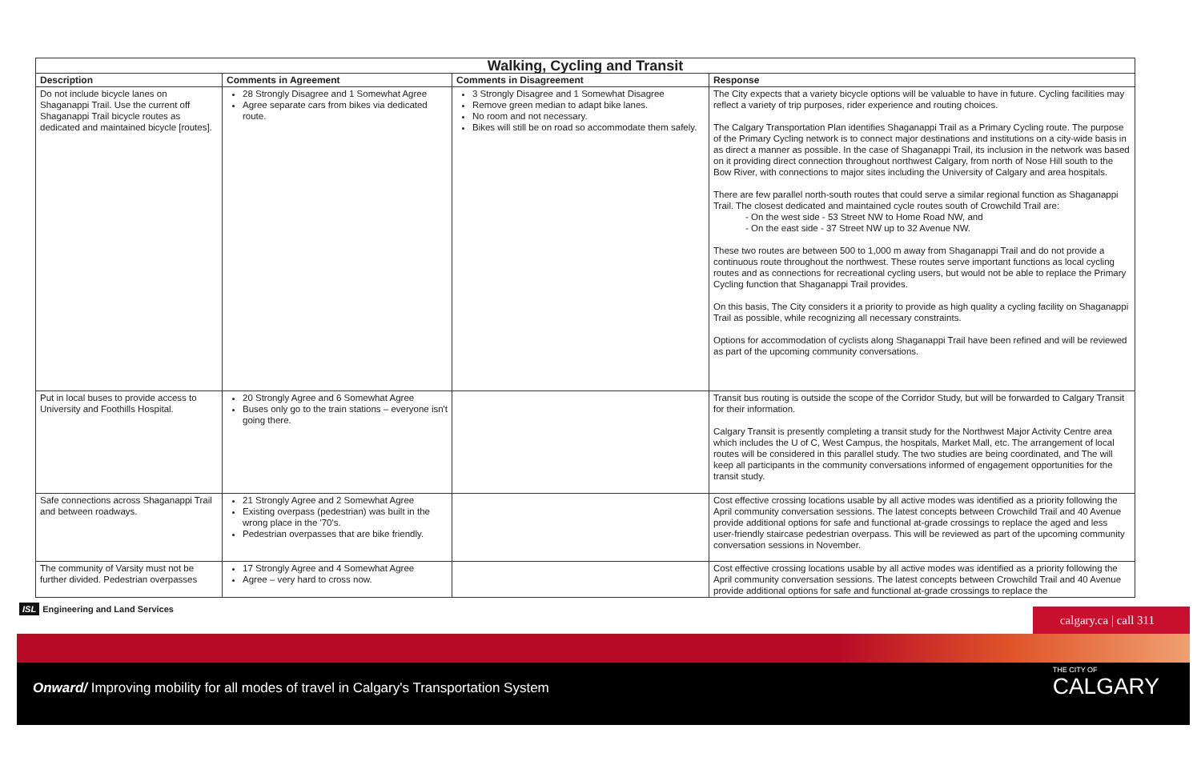| Walking, Cycling and Transit | | | |
| --- | --- | --- | --- |
| Description | Comments in Agreement | Comments in Disagreement | Response |
| Do not include bicycle lanes on Shaganappi Trail. Use the current off Shaganappi Trail bicycle routes as dedicated and maintained bicycle [routes]. | 28 Strongly Disagree and 1 Somewhat Agree Agree separate cars from bikes via dedicated route. | 3 Strongly Disagree and 1 Somewhat Disagree Remove green median to adapt bike lanes. No room and not necessary. Bikes will still be on road so accommodate them safely. | The City expects that a variety bicycle options will be valuable to have in future. Cycling facilities may reflect a variety of trip purposes, rider experience and routing choices. The Calgary Transportation Plan identifies Shaganappi Trail as a Primary Cycling route. The purpose of the Primary Cycling network is to connect major destinations and institutions on a city-wide basis in as direct a manner as possible. In the case of Shaganappi Trail, its inclusion in the network was based on it providing direct connection throughout northwest Calgary, from north of Nose Hill south to the Bow River, with connections to major sites including the University of Calgary and area hospitals. There are few parallel north-south routes that could serve a similar regional function as Shaganappi Trail. The closest dedicated and maintained cycle routes south of Crowchild Trail are: - On the west side - 53 Street NW to Home Road NW, and - On the east side - 37 Street NW up to 32 Avenue NW. These two routes are between 500 to 1,000 m away from Shaganappi Trail and do not provide a continuous route throughout the northwest. These routes serve important functions as local cycling routes and as connections for recreational cycling users, but would not be able to replace the Primary Cycling function that Shaganappi Trail provides. On this basis, The City considers it a priority to provide as high quality a cycling facility on Shaganappi Trail as possible, while recognizing all necessary constraints. Options for accommodation of cyclists along Shaganappi Trail have been refined and will be reviewed as part of the upcoming community conversations. |
| Put in local buses to provide access to University and Foothills Hospital. | 20 Strongly Agree and 6 Somewhat Agree Buses only go to the train stations – everyone isn't going there. | | Transit bus routing is outside the scope of the Corridor Study, but will be forwarded to Calgary Transit for their information. Calgary Transit is presently completing a transit study for the Northwest Major Activity Centre area which includes the U of C, West Campus, the hospitals, Market Mall, etc. The arrangement of local routes will be considered in this parallel study. The two studies are being coordinated, and The will keep all participants in the community conversations informed of engagement opportunities for the transit study. |
| Safe connections across Shaganappi Trail and between roadways. | 21 Strongly Agree and 2 Somewhat Agree Existing overpass (pedestrian) was built in the wrong place in the '70's. Pedestrian overpasses that are bike friendly. | | Cost effective crossing locations usable by all active modes was identified as a priority following the April community conversation sessions. The latest concepts between Crowchild Trail and 40 Avenue provide additional options for safe and functional at-grade crossings to replace the aged and less user-friendly staircase pedestrian overpass. This will be reviewed as part of the upcoming community conversation sessions in November. |
| The community of Varsity must not be further divided. Pedestrian overpasses | 17 Strongly Agree and 4 Somewhat Agree Agree – very hard to cross now. | | Cost effective crossing locations usable by all active modes was identified as a priority following the April community conversation sessions. The latest concepts between Crowchild Trail and 40 Avenue provide additional options for safe and functional at-grade crossings to replace the |
ISL Engineering and Land Services
calgary.ca | call 311
Onward/ Improving mobility for all modes of travel in Calgary's Transportation System
THE CITY OF
CALGARY